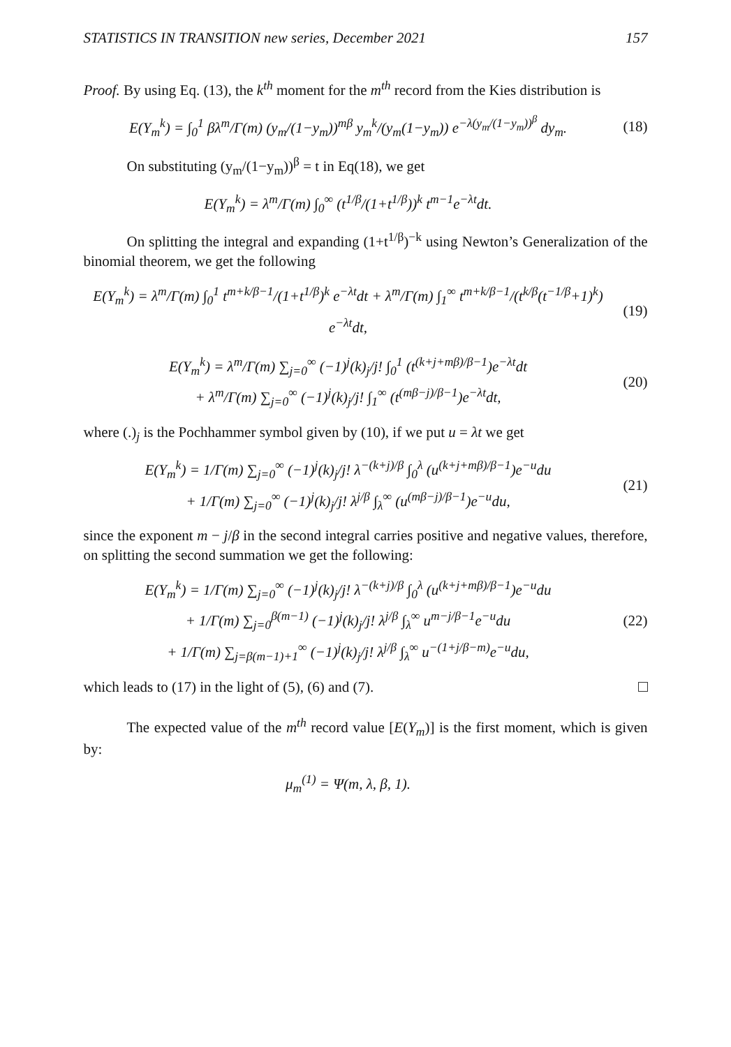STATISTICS IN TRANSITION new series, December 2021 157
Proof. By using Eq. (13), the k<sup>th</sup> moment for the m<sup>th</sup> record from the Kies distribution is
E(Y<sub>m</sub><sup>k</sup>) = ∫<sub>0</sub><sup>1</sup> βλ<sup>m</sup>/Γ(m) (y<sub>m</sub>/(1−y<sub>m</sub>))<sup>mβ</sup> y<sub>m</sub><sup>k</sup>/(y<sub>m</sub>(1−y<sub>m</sub>)) e<sup>−λ(y<sub>m</sub>/(1−y<sub>m</sub>))<sup>β</sup></sup> dy<sub>m</sub>.
(18)
On substituting (y<sub>m</sub>/(1−y<sub>m</sub>))<sup>β</sup> = t in Eq(18), we get
E(Y<sub>m</sub><sup>k</sup>) = λ<sup>m</sup>/Γ(m) ∫<sub>0</sub><sup>∞</sup> (t<sup>1/β</sup>/(1+t<sup>1/β</sup>))<sup>k</sup> t<sup>m−1</sup>e<sup>−λt</sup>dt.
On splitting the integral and expanding (1+t<sup>1/β</sup>)<sup>−k</sup> using Newton’s Generalization of the binomial theorem, we get the following
E(Y<sub>m</sub><sup>k</sup>) = λ<sup>m</sup>/Γ(m) ∫<sub>0</sub><sup>1</sup> t<sup>m+k/β−1</sup>/(1+t<sup>1/β</sup>)<sup>k</sup> e<sup>−λt</sup>dt + λ<sup>m</sup>/Γ(m) ∫<sub>1</sub><sup>∞</sup> t<sup>m+k/β−1</sup>/(t<sup>k/β</sup>(t<sup>−1/β</sup>+1)<sup>k</sup>) e<sup>−λt</sup>dt,
(19)
E(Y<sub>m</sub><sup>k</sup>) = λ<sup>m</sup>/Γ(m) ∑<sub>j=0</sub><sup>∞</sup> (−1)<sup>j</sup>(k)<sub>j</sub>/j! ∫<sub>0</sub><sup>1</sup> (t<sup>(k+j+mβ)/β−1</sup>)e<sup>−λt</sup>dt
+ λ<sup>m</sup>/Γ(m) ∑<sub>j=0</sub><sup>∞</sup> (−1)<sup>j</sup>(k)<sub>j</sub>/j! ∫<sub>1</sub><sup>∞</sup> (t<sup>(mβ−j)/β−1</sup>)e<sup>−λt</sup>dt,
(20)
where (.)<sub>j</sub> is the Pochhammer symbol given by (10), if we put u = λt we get
E(Y<sub>m</sub><sup>k</sup>) = 1/Γ(m) ∑<sub>j=0</sub><sup>∞</sup> (−1)<sup>j</sup>(k)<sub>j</sub>/j! λ<sup>−(k+j)/β</sup> ∫<sub>0</sub><sup>λ</sup> (u<sup>(k+j+mβ)/β−1</sup>)e<sup>−u</sup>du
+ 1/Γ(m) ∑<sub>j=0</sub><sup>∞</sup> (−1)<sup>j</sup>(k)<sub>j</sub>/j! λ<sup>j/β</sup> ∫<sub>λ</sub><sup>∞</sup> (u<sup>(mβ−j)/β−1</sup>)e<sup>−u</sup>du,
(21)
since the exponent m − j/β in the second integral carries positive and negative values, therefore, on splitting the second summation we get the following:
E(Y<sub>m</sub><sup>k</sup>) = 1/Γ(m) ∑<sub>j=0</sub><sup>∞</sup> (−1)<sup>j</sup>(k)<sub>j</sub>/j! λ<sup>−(k+j)/β</sup> ∫<sub>0</sub><sup>λ</sup> (u<sup>(k+j+mβ)/β−1</sup>)e<sup>−u</sup>du
+ 1/Γ(m) ∑<sub>j=0</sub><sup>β(m−1)</sup> (−1)<sup>j</sup>(k)<sub>j</sub>/j! λ<sup>j/β</sup> ∫<sub>λ</sub><sup>∞</sup> u<sup>m−j/β−1</sup>e<sup>−u</sup>du
+ 1/Γ(m) ∑<sub>j=β(m−1)+1</sub><sup>∞</sup> (−1)<sup>j</sup>(k)<sub>j</sub>/j! λ<sup>j/β</sup> ∫<sub>λ</sub><sup>∞</sup> u<sup>−(1+j/β−m)</sup>e<sup>−u</sup>du,
(22)
which leads to (17) in the light of (5), (6) and (7).
The expected value of the m<sup>th</sup> record value [E(Y<sub>m</sub>)] is the first moment, which is given by:
μ<sub>m</sub><sup>(1)</sup> = Ψ(m, λ, β, 1).